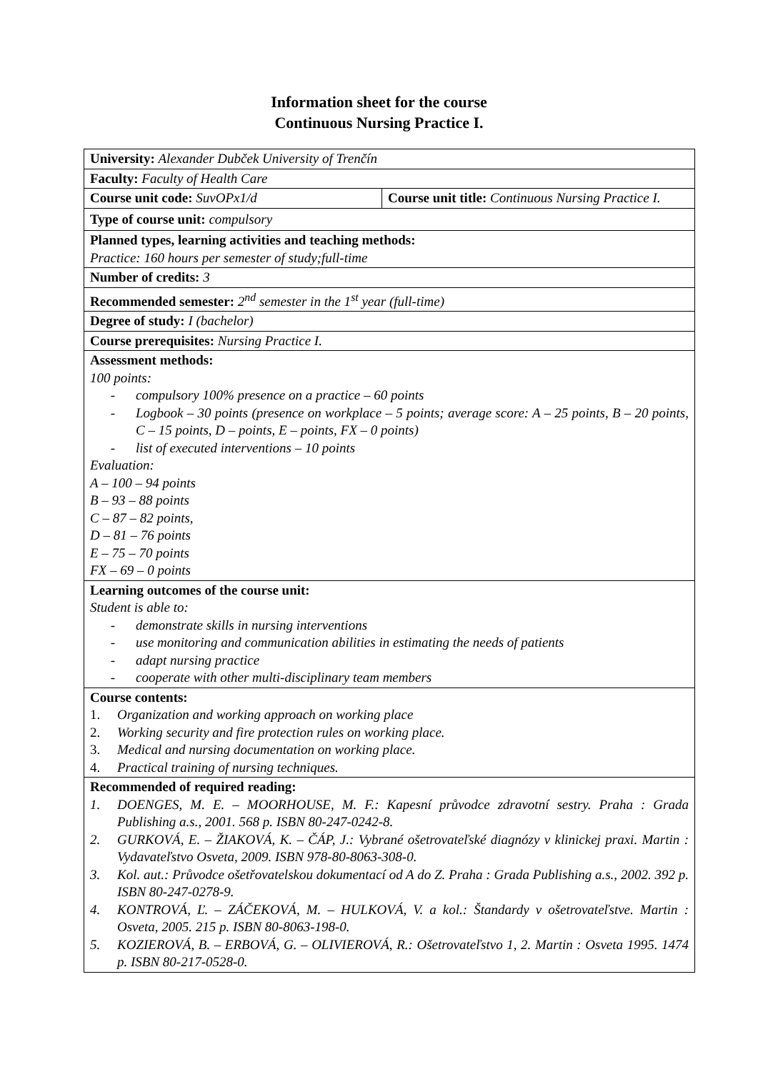Information sheet for the course
Continuous Nursing Practice I.
| University: Alexander Dubček University of Trenčín | |
| Faculty: Faculty of Health Care | |
| Course unit code: SuvOPx1/d | Course unit title: Continuous Nursing Practice I. |
| Type of course unit: compulsory | |
| Planned types, learning activities and teaching methods: Practice: 160 hours per semester of study;full-time | |
| Number of credits: 3 | |
| Recommended semester: 2<sup>nd</sup> semester in the 1<sup>st</sup> year (full-time) | |
| Degree of study: I (bachelor) | |
| Course prerequisites: Nursing Practice I. | |
| Assessment methods: 100 points: - compulsory 100% presence on a practice – 60 points - Logbook – 30 points (presence on workplace – 5 points; average score: A – 25 points, B – 20 points, C – 15 points, D – points, E – points, FX – 0 points) - list of executed interventions – 10 points Evaluation: A – 100 – 94 points B – 93 – 88 points C – 87 – 82 points, D – 81 – 76 points E – 75 – 70 points FX – 69 – 0 points | |
| Learning outcomes of the course unit: Student is able to: - demonstrate skills in nursing interventions - use monitoring and communication abilities in estimating the needs of patients - adapt nursing practice - cooperate with other multi-disciplinary team members | |
| Course contents: 1. Organization and working approach on working place 2. Working security and fire protection rules on working place. 3. Medical and nursing documentation on working place. 4. Practical training of nursing techniques. | |
| Recommended of required reading: 1. DOENGES, M. E. – MOORHOUSE, M. F.: Kapesní průvodce zdravotní sestry. Praha : Grada Publishing a.s., 2001. 568 p. ISBN 80-247-0242-8. 2. GURKOVÁ, E. – ŽIAKOVÁ, K. – ČÁP, J.: Vybrané ošetrovateľské diagnózy v klinickej praxi. Martin : Vydavateľstvo Osveta, 2009. ISBN 978-80-8063-308-0. 3. Kol. aut.: Průvodce ošetřovatelskou dokumentací od A do Z. Praha : Grada Publishing a.s., 2002. 392 p. ISBN 80-247-0278-9. 4. KONTROVÁ, Ľ. – ZÁČEKOVÁ, M. – HULKOVÁ, V. a kol.: Štandardy v ošetrovateľstve. Martin : Osveta, 2005. 215 p. ISBN 80-8063-198-0. 5. KOZIEROVÁ, B. – ERBOVÁ, G. – OLIVIEROVÁ, R.: Ošetrovateľstvo 1, 2. Martin : Osveta 1995. 1474 p. ISBN 80-217-0528-0. | |